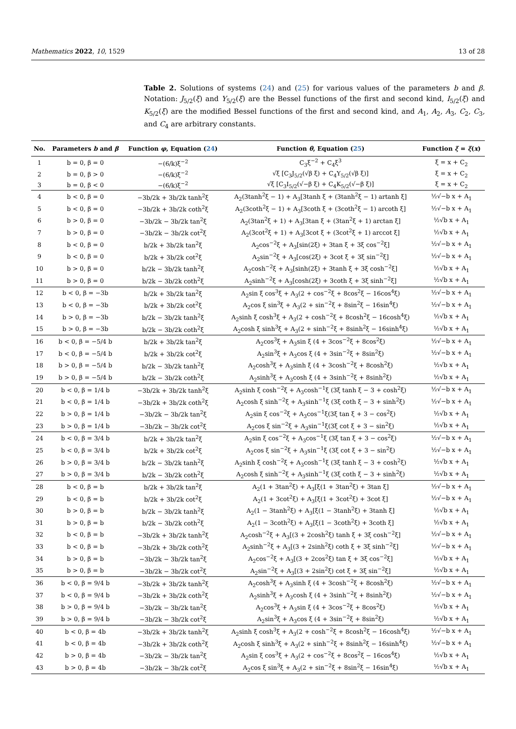Mathematics 2022, 10, 1529 13 of 28
Table 2. Solutions of systems (24) and (25) for various values of the parameters b and β. Notation: J<sub>5/2</sub>(ξ) and Y<sub>5/2</sub>(ξ) are the Bessel functions of the first and second kind, I<sub>5/2</sub>(ξ) and K<sub>5/2</sub>(ξ) are the modified Bessel functions of the first and second kind, and A<sub>1</sub>, A<sub>2</sub>, A<sub>3</sub>, C<sub>2</sub>, C<sub>3</sub>, and C<sub>4</sub> are arbitrary constants.
| No. | Parameters b and β | Function φ , Equation ( 24 ) | Function θ , Equation ( 25 ) | Function ξ = ξ ( x ) |
| --- | --- | --- | --- | --- |
| 1 | b = 0, β = 0 | −(6/k)ξ<sup>−2</sup> | C<sub>3</sub>ξ<sup>−2</sup> + C<sub>4</sub>ξ<sup>3</sup> | ξ = x + C<sub>2</sub> |
| 2 | b = 0, β > 0 | −(6/k)ξ<sup>−2</sup> | √ξ [C<sub>3</sub>J<sub>5/2</sub>(√β ξ) + C<sub>4</sub>Y<sub>5/2</sub>(√β ξ)] | ξ = x + C<sub>2</sub> |
| 3 | b = 0, β < 0 | −(6/k)ξ<sup>−2</sup> | √ξ [C<sub>3</sub>I<sub>5/2</sub>(√−β ξ) + C<sub>4</sub>K<sub>5/2</sub>(√−β ξ)] | ξ = x + C<sub>2</sub> |
| 4 | b < 0, β = 0 | −3b/2k + 3b/2k tanh<sup>2</sup>ξ | A<sub>2</sub>(3tanh<sup>2</sup>ξ − 1) + A<sub>3</sub>[3tanh ξ + (3tanh<sup>2</sup>ξ − 1) artanh ξ] | ½√−b x + A<sub>1</sub> |
| 5 | b < 0, β = 0 | −3b/2k + 3b/2k coth<sup>2</sup>ξ | A<sub>2</sub>(3coth<sup>2</sup>ξ − 1) + A<sub>3</sub>[3coth ξ + (3coth<sup>2</sup>ξ − 1) arcoth ξ] | ½√−b x + A<sub>1</sub> |
| 6 | b > 0, β = 0 | −3b/2k − 3b/2k tan<sup>2</sup>ξ | A<sub>2</sub>(3tan<sup>2</sup>ξ + 1) + A<sub>3</sub>[3tan ξ + (3tan<sup>2</sup>ξ + 1) arctan ξ] | ½√b x + A<sub>1</sub> |
| 7 | b > 0, β = 0 | −3b/2k − 3b/2k cot<sup>2</sup>ξ | A<sub>2</sub>(3cot<sup>2</sup>ξ + 1) + A<sub>3</sub>[3cot ξ + (3cot<sup>2</sup>ξ + 1) arccot ξ] | ½√b x + A<sub>1</sub> |
| 8 | b < 0, β = 0 | b/2k + 3b/2k tan<sup>2</sup>ξ | A<sub>2</sub>cos<sup>−2</sup>ξ + A<sub>3</sub>[sin(2ξ) + 3tan ξ + 3ξ cos<sup>−2</sup>ξ] | ½√−b x + A<sub>1</sub> |
| 9 | b < 0, β = 0 | b/2k + 3b/2k cot<sup>2</sup>ξ | A<sub>2</sub>sin<sup>−2</sup>ξ + A<sub>3</sub>[cos(2ξ) + 3cot ξ + 3ξ sin<sup>−2</sup>ξ] | ½√−b x + A<sub>1</sub> |
| 10 | b > 0, β = 0 | b/2k − 3b/2k tanh<sup>2</sup>ξ | A<sub>2</sub>cosh<sup>−2</sup>ξ + A<sub>3</sub>[sinh(2ξ) + 3tanh ξ + 3ξ cosh<sup>−2</sup>ξ] | ½√b x + A<sub>1</sub> |
| 11 | b > 0, β = 0 | b/2k − 3b/2k coth<sup>2</sup>ξ | A<sub>2</sub>sinh<sup>−2</sup>ξ + A<sub>3</sub>[cosh(2ξ) + 3coth ξ + 3ξ sinh<sup>−2</sup>ξ] | ½√b x + A<sub>1</sub> |
| 12 | b < 0, β = −3b | b/2k + 3b/2k tan<sup>2</sup>ξ | A<sub>2</sub>sin ξ cos<sup>3</sup>ξ + A<sub>3</sub>(2 + cos<sup>−2</sup>ξ + 8cos<sup>2</sup>ξ − 16cos<sup>4</sup>ξ) | ½√−b x + A<sub>1</sub> |
| 13 | b < 0, β = −3b | b/2k + 3b/2k cot<sup>2</sup>ξ | A<sub>2</sub>cos ξ sin<sup>3</sup>ξ + A<sub>3</sub>(2 + sin<sup>−2</sup>ξ + 8sin<sup>2</sup>ξ − 16sin<sup>4</sup>ξ) | ½√−b x + A<sub>1</sub> |
| 14 | b > 0, β = −3b | b/2k − 3b/2k tanh<sup>2</sup>ξ | A<sub>2</sub>sinh ξ cosh<sup>3</sup>ξ + A<sub>3</sub>(2 + cosh<sup>−2</sup>ξ + 8cosh<sup>2</sup>ξ − 16cosh<sup>4</sup>ξ) | ½√b x + A<sub>1</sub> |
| 15 | b > 0, β = −3b | b/2k − 3b/2k coth<sup>2</sup>ξ | A<sub>2</sub>cosh ξ sinh<sup>3</sup>ξ + A<sub>3</sub>(2 + sinh<sup>−2</sup>ξ + 8sinh<sup>2</sup>ξ − 16sinh<sup>4</sup>ξ) | ½√b x + A<sub>1</sub> |
| 16 | b < 0, β = −5/4 b | b/2k + 3b/2k tan<sup>2</sup>ξ | A<sub>2</sub>cos<sup>3</sup>ξ + A<sub>3</sub>sin ξ (4 + 3cos<sup>−2</sup>ξ + 8cos<sup>2</sup>ξ) | ½√−b x + A<sub>1</sub> |
| 17 | b < 0, β = −5/4 b | b/2k + 3b/2k cot<sup>2</sup>ξ | A<sub>2</sub>sin<sup>3</sup>ξ + A<sub>3</sub>cos ξ (4 + 3sin<sup>−2</sup>ξ + 8sin<sup>2</sup>ξ) | ½√−b x + A<sub>1</sub> |
| 18 | b > 0, β = −5/4 b | b/2k − 3b/2k tanh<sup>2</sup>ξ | A<sub>2</sub>cosh<sup>3</sup>ξ + A<sub>3</sub>sinh ξ (4 + 3cosh<sup>−2</sup>ξ + 8cosh<sup>2</sup>ξ) | ½√b x + A<sub>1</sub> |
| 19 | b > 0, β = −5/4 b | b/2k − 3b/2k coth<sup>2</sup>ξ | A<sub>2</sub>sinh<sup>3</sup>ξ + A<sub>3</sub>cosh ξ (4 + 3sinh<sup>−2</sup>ξ + 8sinh<sup>2</sup>ξ) | ½√b x + A<sub>1</sub> |
| 20 | b < 0, β = 1/4 b | −3b/2k + 3b/2k tanh<sup>2</sup>ξ | A<sub>2</sub>sinh ξ cosh<sup>−2</sup>ξ + A<sub>3</sub>cosh<sup>−1</sup>ξ (3ξ tanh ξ − 3 + cosh<sup>2</sup>ξ) | ½√−b x + A<sub>1</sub> |
| 21 | b < 0, β = 1/4 b | −3b/2k + 3b/2k coth<sup>2</sup>ξ | A<sub>2</sub>cosh ξ sinh<sup>−2</sup>ξ + A<sub>3</sub>sinh<sup>−1</sup>ξ (3ξ coth ξ − 3 + sinh<sup>2</sup>ξ) | ½√−b x + A<sub>1</sub> |
| 22 | b > 0, β = 1/4 b | −3b/2k − 3b/2k tan<sup>2</sup>ξ | A<sub>2</sub>sin ξ cos<sup>−2</sup>ξ + A<sub>3</sub>cos<sup>−1</sup>ξ(3ξ tan ξ + 3 − cos<sup>2</sup>ξ) | ½√b x + A<sub>1</sub> |
| 23 | b > 0, β = 1/4 b | −3b/2k − 3b/2k cot<sup>2</sup>ξ | A<sub>2</sub>cos ξ sin<sup>−2</sup>ξ + A<sub>3</sub>sin<sup>−1</sup>ξ(3ξ cot ξ + 3 − sin<sup>2</sup>ξ) | ½√b x + A<sub>1</sub> |
| 24 | b < 0, β = 3/4 b | b/2k + 3b/2k tan<sup>2</sup>ξ | A<sub>2</sub>sin ξ cos<sup>−2</sup>ξ + A<sub>3</sub>cos<sup>−1</sup>ξ (3ξ tan ξ + 3 − cos<sup>2</sup>ξ) | ½√−b x + A<sub>1</sub> |
| 25 | b < 0, β = 3/4 b | b/2k + 3b/2k cot<sup>2</sup>ξ | A<sub>2</sub>cos ξ sin<sup>−2</sup>ξ + A<sub>3</sub>sin<sup>−1</sup>ξ (3ξ cot ξ + 3 − sin<sup>2</sup>ξ) | ½√−b x + A<sub>1</sub> |
| 26 | b > 0, β = 3/4 b | b/2k − 3b/2k tanh<sup>2</sup>ξ | A<sub>2</sub>sinh ξ cosh<sup>−2</sup>ξ + A<sub>3</sub>cosh<sup>−1</sup>ξ (3ξ tanh ξ − 3 + cosh<sup>2</sup>ξ) | ½√b x + A<sub>1</sub> |
| 27 | b > 0, β = 3/4 b | b/2k − 3b/2k coth<sup>2</sup>ξ | A<sub>2</sub>cosh ξ sinh<sup>−2</sup>ξ + A<sub>3</sub>sinh<sup>−1</sup>ξ (3ξ coth ξ − 3 + sinh<sup>2</sup>ξ) | ½√b x + A<sub>1</sub> |
| 28 | b < 0, β = b | b/2k + 3b/2k tan<sup>2</sup>ξ | A<sub>2</sub>(1 + 3tan<sup>2</sup>ξ) + A<sub>3</sub>[ξ(1 + 3tan<sup>2</sup>ξ) + 3tan ξ] | ½√−b x + A<sub>1</sub> |
| 29 | b < 0, β = b | b/2k + 3b/2k cot<sup>2</sup>ξ | A<sub>2</sub>(1 + 3cot<sup>2</sup>ξ) + A<sub>3</sub>[ξ(1 + 3cot<sup>2</sup>ξ) + 3cot ξ] | ½√−b x + A<sub>1</sub> |
| 30 | b > 0, β = b | b/2k − 3b/2k tanh<sup>2</sup>ξ | A<sub>2</sub>(1 − 3tanh<sup>2</sup>ξ) + A<sub>3</sub>[ξ(1 − 3tanh<sup>2</sup>ξ) + 3tanh ξ] | ½√b x + A<sub>1</sub> |
| 31 | b > 0, β = b | b/2k − 3b/2k coth<sup>2</sup>ξ | A<sub>2</sub>(1 − 3coth<sup>2</sup>ξ) + A<sub>3</sub>[ξ(1 − 3coth<sup>2</sup>ξ) + 3coth ξ] | ½√b x + A<sub>1</sub> |
| 32 | b < 0, β = b | −3b/2k + 3b/2k tanh<sup>2</sup>ξ | A<sub>2</sub>cosh<sup>−2</sup>ξ + A<sub>3</sub>[(3 + 2cosh<sup>2</sup>ξ) tanh ξ + 3ξ cosh<sup>−2</sup>ξ] | ½√−b x + A<sub>1</sub> |
| 33 | b < 0, β = b | −3b/2k + 3b/2k coth<sup>2</sup>ξ | A<sub>2</sub>sinh<sup>−2</sup>ξ + A<sub>3</sub>[(3 + 2sinh<sup>2</sup>ξ) coth ξ + 3ξ sinh<sup>−2</sup>ξ] | ½√−b x + A<sub>1</sub> |
| 34 | b > 0, β = b | −3b/2k − 3b/2k tan<sup>2</sup>ξ | A<sub>2</sub>cos<sup>−2</sup>ξ + A<sub>3</sub>[(3 + 2cos<sup>2</sup>ξ) tan ξ + 3ξ cos<sup>−2</sup>ξ] | ½√b x + A<sub>1</sub> |
| 35 | b > 0, β = b | −3b/2k − 3b/2k cot<sup>2</sup>ξ | A<sub>2</sub>sin<sup>−2</sup>ξ + A<sub>3</sub>[(3 + 2sin<sup>2</sup>ξ) cot ξ + 3ξ sin<sup>−2</sup>ξ] | ½√b x + A<sub>1</sub> |
| 36 | b < 0, β = 9/4 b | −3b/2k + 3b/2k tanh<sup>2</sup>ξ | A<sub>2</sub>cosh<sup>3</sup>ξ + A<sub>3</sub>sinh ξ (4 + 3cosh<sup>−2</sup>ξ + 8cosh<sup>2</sup>ξ) | ½√−b x + A<sub>1</sub> |
| 37 | b < 0, β = 9/4 b | −3b/2k + 3b/2k coth<sup>2</sup>ξ | A<sub>2</sub>sinh<sup>3</sup>ξ + A<sub>3</sub>cosh ξ (4 + 3sinh<sup>−2</sup>ξ + 8sinh<sup>2</sup>ξ) | ½√−b x + A<sub>1</sub> |
| 38 | b > 0, β = 9/4 b | −3b/2k − 3b/2k tan<sup>2</sup>ξ | A<sub>2</sub>cos<sup>3</sup>ξ + A<sub>3</sub>sin ξ (4 + 3cos<sup>−2</sup>ξ + 8cos<sup>2</sup>ξ) | ½√b x + A<sub>1</sub> |
| 39 | b > 0, β = 9/4 b | −3b/2k − 3b/2k cot<sup>2</sup>ξ | A<sub>2</sub>sin<sup>3</sup>ξ + A<sub>3</sub>cos ξ (4 + 3sin<sup>−2</sup>ξ + 8sin<sup>2</sup>ξ) | ½√b x + A<sub>1</sub> |
| 40 | b < 0, β = 4b | −3b/2k + 3b/2k tanh<sup>2</sup>ξ | A<sub>2</sub>sinh ξ cosh<sup>3</sup>ξ + A<sub>3</sub>(2 + cosh<sup>−2</sup>ξ + 8cosh<sup>2</sup>ξ − 16cosh<sup>4</sup>ξ) | ½√−b x + A<sub>1</sub> |
| 41 | b < 0, β = 4b | −3b/2k + 3b/2k coth<sup>2</sup>ξ | A<sub>2</sub>cosh ξ sinh<sup>3</sup>ξ + A<sub>3</sub>(2 + sinh<sup>−2</sup>ξ + 8sinh<sup>2</sup>ξ − 16sinh<sup>4</sup>ξ) | ½√−b x + A<sub>1</sub> |
| 42 | b > 0, β = 4b | −3b/2k − 3b/2k tan<sup>2</sup>ξ | A<sub>2</sub>sin ξ cos<sup>3</sup>ξ + A<sub>3</sub>(2 + cos<sup>−2</sup>ξ + 8cos<sup>2</sup>ξ − 16cos<sup>4</sup>ξ) | ½√b x + A<sub>1</sub> |
| 43 | b > 0, β = 4b | −3b/2k − 3b/2k cot<sup>2</sup>ξ | A<sub>2</sub>cos ξ sin<sup>3</sup>ξ + A<sub>3</sub>(2 + sin<sup>−2</sup>ξ + 8sin<sup>2</sup>ξ − 16sin<sup>4</sup>ξ) | ½√b x + A<sub>1</sub> |